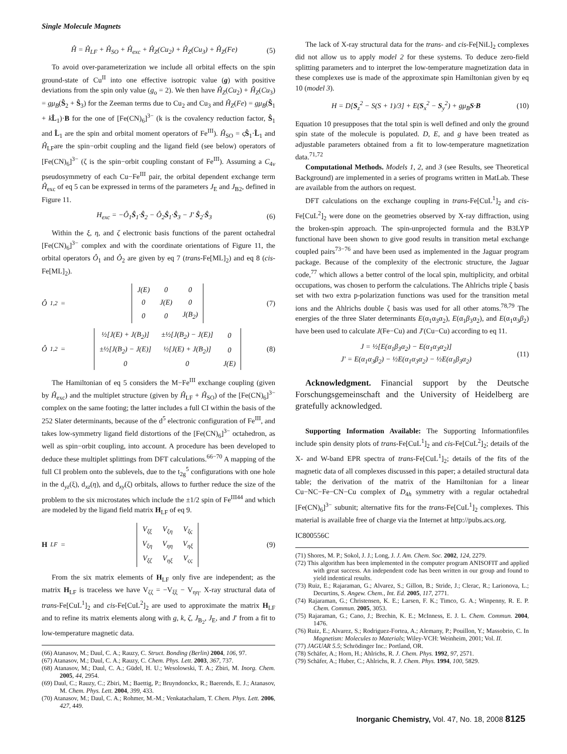Single Molecule Magnets
Ĥ = Ĥ<sub>LF</sub> + Ĥ<sub>SO</sub> + Ĥ<sub>exc</sub> + Ĥ<sub>Z</sub>(Cu<sub>2</sub>) + Ĥ<sub>Z</sub>(Cu<sub>3</sub>) + Ĥ<sub>Z</sub>(Fe) (5)
To avoid over-parameterization we include all orbital effects on the spin ground-state of Cu<sup>II</sup> into one effective isotropic value (g) with positive deviations from the spin only value (g<sub>o</sub> = 2). We then have Ĥ<sub>Z</sub>(Cu<sub>2</sub>) + Ĥ<sub>Z</sub>(Cu<sub>3</sub>) = gμ<sub>B</sub>(Ŝ<sub>2</sub> + Ŝ<sub>3</sub>) for the Zeeman terms due to Cu<sub>2</sub> and Cu<sub>3</sub> and Ĥ<sub>Z</sub>(Fe) = gμ<sub>B</sub>(Ŝ<sub>1</sub> + kL̂<sub>1</sub>)·B for the one of [Fe(CN)<sub>6</sub>]<sup>3−</sup> (k is the covalency reduction factor, Ŝ<sub>1</sub> and L̂<sub>1</sub> are the spin and orbital moment operators of Fe<sup>III</sup>). Ĥ<sub>SO</sub> = ςŜ<sub>1</sub>·L̂<sub>1</sub> and Ĥ<sub>LF</sub>are the spin−orbit coupling and the ligand field (see below) operators of [Fe(CN)<sub>6</sub>]<sup>3−</sup> (ζ is the spin−orbit coupling constant of Fe<sup>III</sup>). Assuming a C<sub>4v</sub> pseudosymmetry of each Cu−Fe<sup>III</sup> pair, the orbital dependent exchange term Ĥ<sub>exc</sub> of eq 5 can be expressed in terms of the parameters J<sub>E</sub> and J<sub>B2</sub>, defined in Figure 11.
H<sub>exc</sub> = −Ô<sub>1</sub>Ŝ<sub>1</sub>·Ŝ<sub>2</sub> − Ô<sub>2</sub>Ŝ<sub>1</sub>·Ŝ<sub>3</sub> − J′ Ŝ<sub>2</sub>·Ŝ<sub>3</sub> (6)
Within the ξ, η, and ζ electronic basis functions of the parent octahedral [Fe(CN)<sub>6</sub>]<sup>3−</sup> complex and with the coordinate orientations of Figure 11, the orbital operators Ô<sub>1</sub> and Ô<sub>2</sub> are given by eq 7 (trans-Fe[ML]<sub>2</sub>) and eq 8 (cis-Fe[ML]<sub>2</sub>).
Ô<sub>1,2</sub> =
| J(E) | 0 | 0 |
| 0 | J(E) | 0 |
| 0 | 0 | J(B<sub>2</sub>) |
(7)
Ô<sub>1,2</sub> =
| ½[J(E) + J(B<sub>2</sub>)] | ±½[J(B<sub>2</sub>) − J(E)] | 0 |
| ±½[J(B<sub>2</sub>) − J(E)] | ½[J(E) + J(B<sub>2</sub>)] | 0 |
| 0 | 0 | J(E) |
(8)
The Hamiltonian of eq 5 considers the M−Fe<sup>III</sup> exchange coupling (given by Ĥ<sub>exc</sub>) and the multiplet structure (given by Ĥ<sub>LF</sub> + Ĥ<sub>SO</sub>) of the [Fe(CN)<sub>6</sub>]<sup>3−</sup> complex on the same footing; the latter includes a full CI within the basis of the 252 Slater determinants, because of the d<sup>5</sup> electronic configuration of Fe<sup>III</sup>, and takes low-symmetry ligand field distortions of the [Fe(CN)<sub>6</sub>]<sup>3−</sup> octahedron, as well as spin−orbit coupling, into account. A procedure has been developed to deduce these multiplet splittings from DFT calculations.<sup>66−70</sup> A mapping of the full CI problem onto the sublevels, due to the t<sub>2g</sub><sup>5</sup> configurations with one hole in the d<sub>yz</sub>(ξ), d<sub>xz</sub>(η), and d<sub>xy</sub>(ζ) orbitals, allows to further reduce the size of the problem to the six microstates which include the ±1/2 spin of Fe<sup>III44</sup> and which are modeled by the ligand field matrix H<sub>LF</sub> of eq 9.
H<sub>LF</sub> =
| V<sub>ξξ</sub> | V<sub>ξη</sub> | V<sub>ξς</sub> |
| V<sub>ξη</sub> | V<sub>ηη</sub> | V<sub>ηξ</sub> |
| V<sub>ξζ</sub> | V<sub>ηξ</sub> | V<sub>ςς</sub> |
(9)
From the six matrix elements of H<sub>LF</sub> only five are independent; as the matrix H<sub>LF</sub> is traceless we have V<sub>ζζ</sub> = −V<sub>ξξ</sub> − V<sub>ηη</sub>. X-ray structural data of trans-Fe[CuL<sup>1</sup>]<sub>2</sub> and cis-Fe[CuL<sup>2</sup>]<sub>2</sub> are used to approximate the matrix H<sub>LF</sub> and to refine its matrix elements along with g, k, ζ, J<sub>B<sub>2</sub></sub>, J<sub>E</sub>, and J′ from a fit to low-temperature magnetic data.
(66) Atanasov, M.; Daul, C. A.; Rauzy, C. Struct. Bonding (Berlin) 2004, 106, 97.
(67) Atanasov, M.; Daul, C. A.; Rauzy, C. Chem. Phys. Lett. 2003, 367, 737.
(68) Atanasov, M.; Daul, C. A.; Güdel, H. U.; Wesolowski, T. A.; Zbiri, M. Inorg. Chem. 2005, 44, 2954.
(69) Daul, C.; Rauzy, C.; Zbiri, M.; Baettig, P.; Bruyndonckx, R.; Baerends, E. J.; Atanasov, M. Chem. Phys. Lett. 2004, 399, 433.
(70) Atanasov, M.; Daul, C. A.; Rohmer, M.-M.; Venkatachalam, T. Chem. Phys. Lett. 2006, 427, 449.
The lack of X-ray structural data for the trans- and cis-Fe[NiL]<sub>2</sub> complexes did not allow us to apply model 2 for these systems. To deduce zero-field splitting parameters and to interpret the low-temperature magnetization data in these complexes use is made of the approximate spin Hamiltonian given by eq 10 (model 3).
H = D[S<sub>z</sub><sup>2</sup> − S(S + 1)/3] + E(S<sub>x</sub><sup>2</sup> − S<sub>y</sub><sup>2</sup>) + gμ<sub>B</sub>S·B (10)
Equation 10 presupposes that the total spin is well defined and only the ground spin state of the molecule is populated. D, E, and g have been treated as adjustable parameters obtained from a fit to low-temperature magnetization data.<sup>71,72</sup>
Computational Methods. Models 1, 2, and 3 (see Results, see Theoretical Background) are implemented in a series of programs written in MatLab. These are available from the authors on request.
DFT calculations on the exchange coupling in trans-Fe[CuL<sup>1</sup>]<sub>2</sub> and cis-Fe[CuL<sup>2</sup>]<sub>2</sub> were done on the geometries observed by X-ray diffraction, using the broken-spin approach. The spin-unprojected formula and the B3LYP functional have been shown to give good results in transition metal exchange coupled pairs<sup>73−76</sup> and have been used as implemented in the Jaguar program package. Because of the complexity of the electronic structure, the Jaguar code,<sup>77</sup> which allows a better control of the local spin, multiplicity, and orbital occupations, was chosen to perform the calculations. The Ahlrichs triple ζ basis set with two extra p-polarization functions was used for the transition metal ions and the Ahlrichs double ζ basis was used for all other atoms.<sup>78,79</sup> The energies of the three Slater determinants E(α<sub>1</sub>α<sub>3</sub>α<sub>2</sub>), E(α<sub>1</sub>β<sub>3</sub>α<sub>2</sub>), and E(α<sub>1</sub>α<sub>3</sub>β<sub>2</sub>) have been used to calculate J(Fe−Cu) and J′(Cu−Cu) according to eq 11.
J = ½[E(α<sub>1</sub>β<sub>3</sub>α<sub>2</sub>) − E(α<sub>1</sub>α<sub>3</sub>α<sub>2</sub>)]
J′ = E(α<sub>1</sub>α<sub>3</sub>β<sub>2</sub>) − ½E(α<sub>1</sub>α<sub>3</sub>α<sub>2</sub>) − ½E(α<sub>1</sub>β<sub>3</sub>α<sub>2</sub>) (11)
Acknowledgment. Financial support by the Deutsche Forschungsgemeinschaft and the University of Heidelberg are gratefully acknowledged.
Supporting Information Available: The Supporting Informationfiles include spin density plots of trans-Fe[CuL<sup>1</sup>]<sub>2</sub> and cis-Fe[CuL<sup>2</sup>]<sub>2</sub>; details of the X- and W-band EPR spectra of trans-Fe[CuL<sup>1</sup>]<sub>2</sub>; details of the fits of the magnetic data of all complexes discussed in this paper; a detailed structural data table; the derivation of the matrix of the Hamiltonian for a linear Cu−NC−Fe−CN−Cu complex of D<sub>4h</sub> symmetry with a regular octahedral [Fe(CN)<sub>6</sub>]<sup>3−</sup> subunit; alternative fits for the trans-Fe[CuL<sup>1</sup>]<sub>2</sub> complexes. This material is available free of charge via the Internet at http://pubs.acs.org.
IC800556C
(71) Shores, M. P.; Sokol, J. J.; Long, J. J. Am. Chem. Soc. 2002, 124, 2279.
(72) This algorithm has been implemented in the computer program ANISOFIT and applied with great success. An independent code has been written in our group and found to yield indentical results.
(73) Ruiz, E.; Rajaraman, G.; Alvarez, S.; Gillon, B.; Stride, J.; Clerac, R.; Larionova, L.; Decurtins, S. Angew. Chem., Int. Ed. 2005, 117, 2771.
(74) Rajaraman, G.; Christensen, K. E.; Larsen, F. K.; Timco, G. A.; Winpenny, R. E. P. Chem. Commun. 2005, 3053.
(75) Rajaraman, G.; Cano, J.; Brechin, K. E.; McInness, E. J. L. Chem. Commun. 2004, 1476.
(76) Ruiz, E.; Alvarez, S.; Rodriguez-Fortea, A.; Alemany, P.; Pouillon, Y.; Massobrio, C. In Magnetism: Molecules to Materials; Wiley-VCH: Weinheim, 2001; Vol. II.
(77) JAGUAR 5.5; Schrödinger Inc.: Portland, OR.
(78) Schäfer, A.; Horn, H.; Ahlrichs, R. J. Chem. Phys. 1992, 97, 2571.
(79) Schäfer, A.; Huber, C.; Ahlrichs, R. J. Chem. Phys. 1994, 100, 5829.
Inorganic Chemistry, Vol. 47, No. 18, 2008 8125